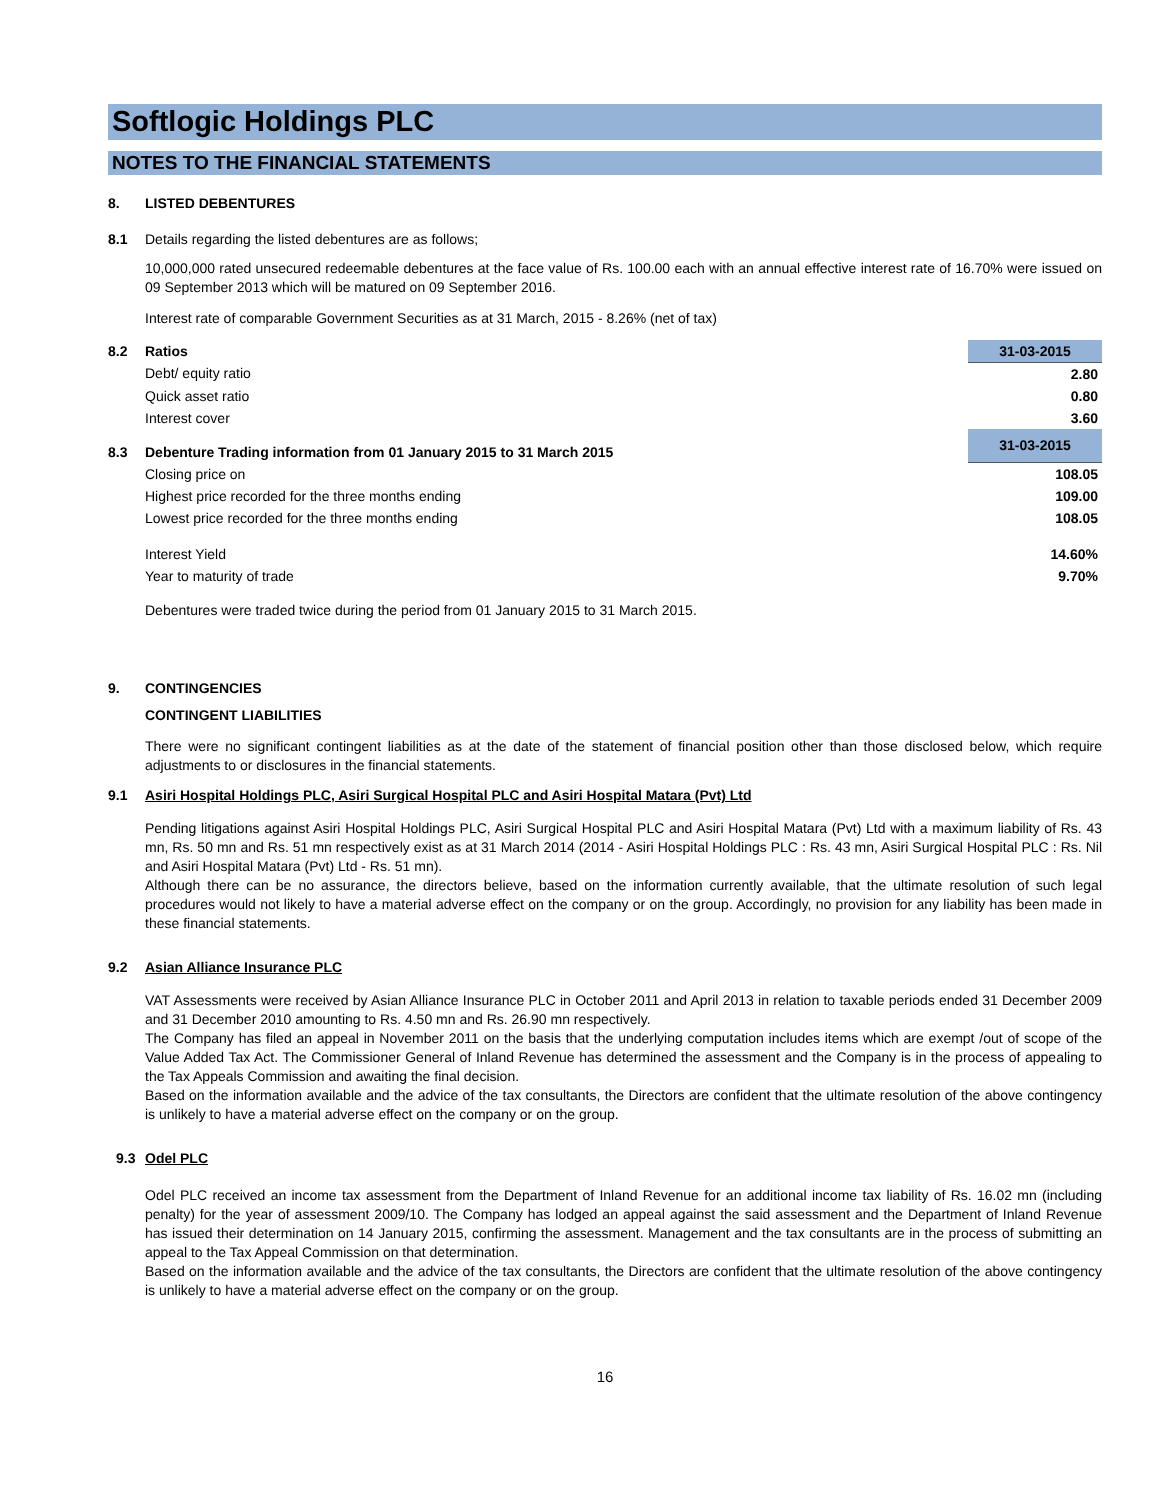Softlogic Holdings PLC
NOTES TO THE FINANCIAL STATEMENTS
8. LISTED DEBENTURES
8.1 Details regarding the listed debentures are as follows;
10,000,000 rated unsecured redeemable debentures at the face value of Rs. 100.00 each with an annual effective interest rate of 16.70% were issued on 09 September 2013 which will be matured on 09 September 2016.
Interest rate of comparable Government Securities as at 31 March, 2015 - 8.26% (net of tax)
| 8.2 | Ratios | 31-03-2015 |
| | Debt/ equity ratio | 2.80 |
| | Quick asset ratio | 0.80 |
| | Interest cover | 3.60 |
| 8.3 | Debenture Trading information from 01 January 2015 to 31 March 2015 | 31-03-2015 |
| | Closing price on | 108.05 |
| | Highest price recorded for the three months ending | 109.00 |
| | Lowest price recorded for the three months ending | 108.05 |
| | Interest Yield | 14.60% |
| | Year to maturity of trade | 9.70% |
Debentures were traded twice during the period from 01 January 2015 to 31 March 2015.
9. CONTINGENCIES
CONTINGENT LIABILITIES
There were no significant contingent liabilities as at the date of the statement of financial position other than those disclosed below, which require adjustments to or disclosures in the financial statements.
9.1 Asiri Hospital Holdings PLC, Asiri Surgical Hospital PLC and Asiri Hospital Matara (Pvt) Ltd
Pending litigations against Asiri Hospital Holdings PLC, Asiri Surgical Hospital PLC and Asiri Hospital Matara (Pvt) Ltd with a maximum liability of Rs. 43 mn, Rs. 50 mn and Rs. 51 mn respectively exist as at 31 March 2014 (2014 - Asiri Hospital Holdings PLC : Rs. 43 mn, Asiri Surgical Hospital PLC : Rs. Nil and Asiri Hospital Matara (Pvt) Ltd - Rs. 51 mn).
Although there can be no assurance, the directors believe, based on the information currently available, that the ultimate resolution of such legal procedures would not likely to have a material adverse effect on the company or on the group. Accordingly, no provision for any liability has been made in these financial statements.
9.2 Asian Alliance Insurance PLC
VAT Assessments were received by Asian Alliance Insurance PLC in October 2011 and April 2013 in relation to taxable periods ended 31 December 2009 and 31 December 2010 amounting to Rs. 4.50 mn and Rs. 26.90 mn respectively.
The Company has filed an appeal in November 2011 on the basis that the underlying computation includes items which are exempt /out of scope of the Value Added Tax Act. The Commissioner General of Inland Revenue has determined the assessment and the Company is in the process of appealing to the Tax Appeals Commission and awaiting the final decision.
Based on the information available and the advice of the tax consultants, the Directors are confident that the ultimate resolution of the above contingency is unlikely to have a material adverse effect on the company or on the group.
9.3 Odel PLC
Odel PLC received an income tax assessment from the Department of Inland Revenue for an additional income tax liability of Rs. 16.02 mn (including penalty) for the year of assessment 2009/10. The Company has lodged an appeal against the said assessment and the Department of Inland Revenue has issued their determination on 14 January 2015, confirming the assessment. Management and the tax consultants are in the process of submitting an appeal to the Tax Appeal Commission on that determination.
Based on the information available and the advice of the tax consultants, the Directors are confident that the ultimate resolution of the above contingency is unlikely to have a material adverse effect on the company or on the group.
16